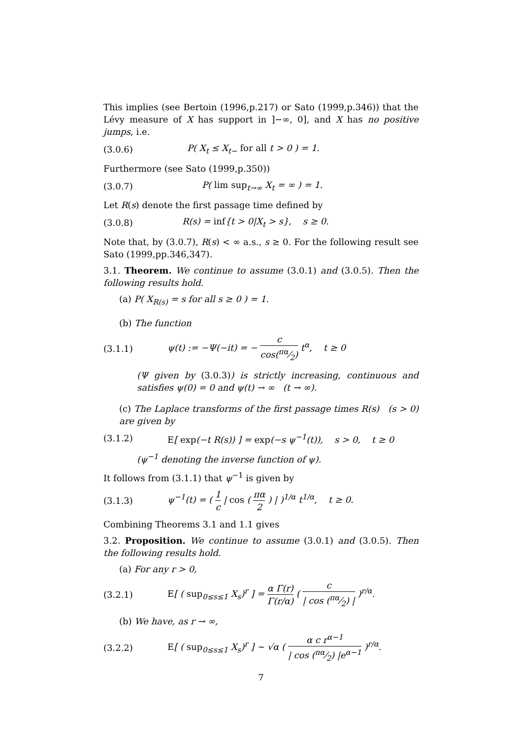This implies (see Bertoin (1996,p.217) or Sato (1999,p.346)) that the Lévy measure of X has support in ]−∞, 0], and X has no positive jumps, i.e.
(3.0.6) P( X<sub>t</sub> ≤ X<sub>t−</sub> for all t > 0 ) = 1.
Furthermore (see Sato (1999,p.350))
(3.0.7) P( lim sup<sub>t→∞</sub> X<sub>t</sub> = ∞ ) = 1.
Let R(s) denote the first passage time defined by
(3.0.8) R(s) = inf{t > 0|X<sub>t</sub> > s}, s ≥ 0.
Note that, by (3.0.7), R(s) < ∞ a.s., s ≥ 0. For the following result see Sato (1999,pp.346,347).
3.1. Theorem. We continue to assume (3.0.1) and (3.0.5). Then the following results hold.
(a) P( X<sub>R(s)</sub> = s for all s ≥ 0 ) = 1.
(b) The function
(3.1.1) ψ(t) := −Ψ(−it) = − c cos(πα⁄2) t<sup>α</sup>, t ≥ 0
(Ψ given by (3.0.3)) is strictly increasing, continuous and satisfies ψ(0) = 0 and ψ(t) → ∞ (t → ∞).
(c) The Laplace transforms of the first passage times R(s) (s > 0) are given by
(3.1.2) E[ exp(−t R(s)) ] = exp(−s ψ<sup>−1</sup>(t)), s > 0, t ≥ 0
(ψ<sup>−1</sup> denoting the inverse function of ψ).
It follows from (3.1.1) that ψ<sup>−1</sup> is given by
(3.1.3) ψ<sup>−1</sup>(t) = ( 1 c | cos ( πα 2 ) | )<sup>1/α</sup> t<sup>1/α</sup>, t ≥ 0.
Combining Theorems 3.1 and 1.1 gives
3.2. Proposition. We continue to assume (3.0.1) and (3.0.5). Then the following results hold.
(a) For any r > 0,
(3.2.1) E[ ( sup<sub>0≤s≤1</sub> X<sub>s</sub>)<sup>r</sup> ] = α Γ(r) Γ(r/α) ( c | cos (πα⁄2) | )<sup>r/α</sup>.
(b) We have, as r → ∞,
(3.2.2) E[ ( sup<sub>0≤s≤1</sub> X<sub>s</sub>)<sup>r</sup> ] ∼ √α ( α c r<sup>α−1</sup> | cos (πα⁄2) |e<sup>α−1</sup> )<sup>r/α</sup>.
7